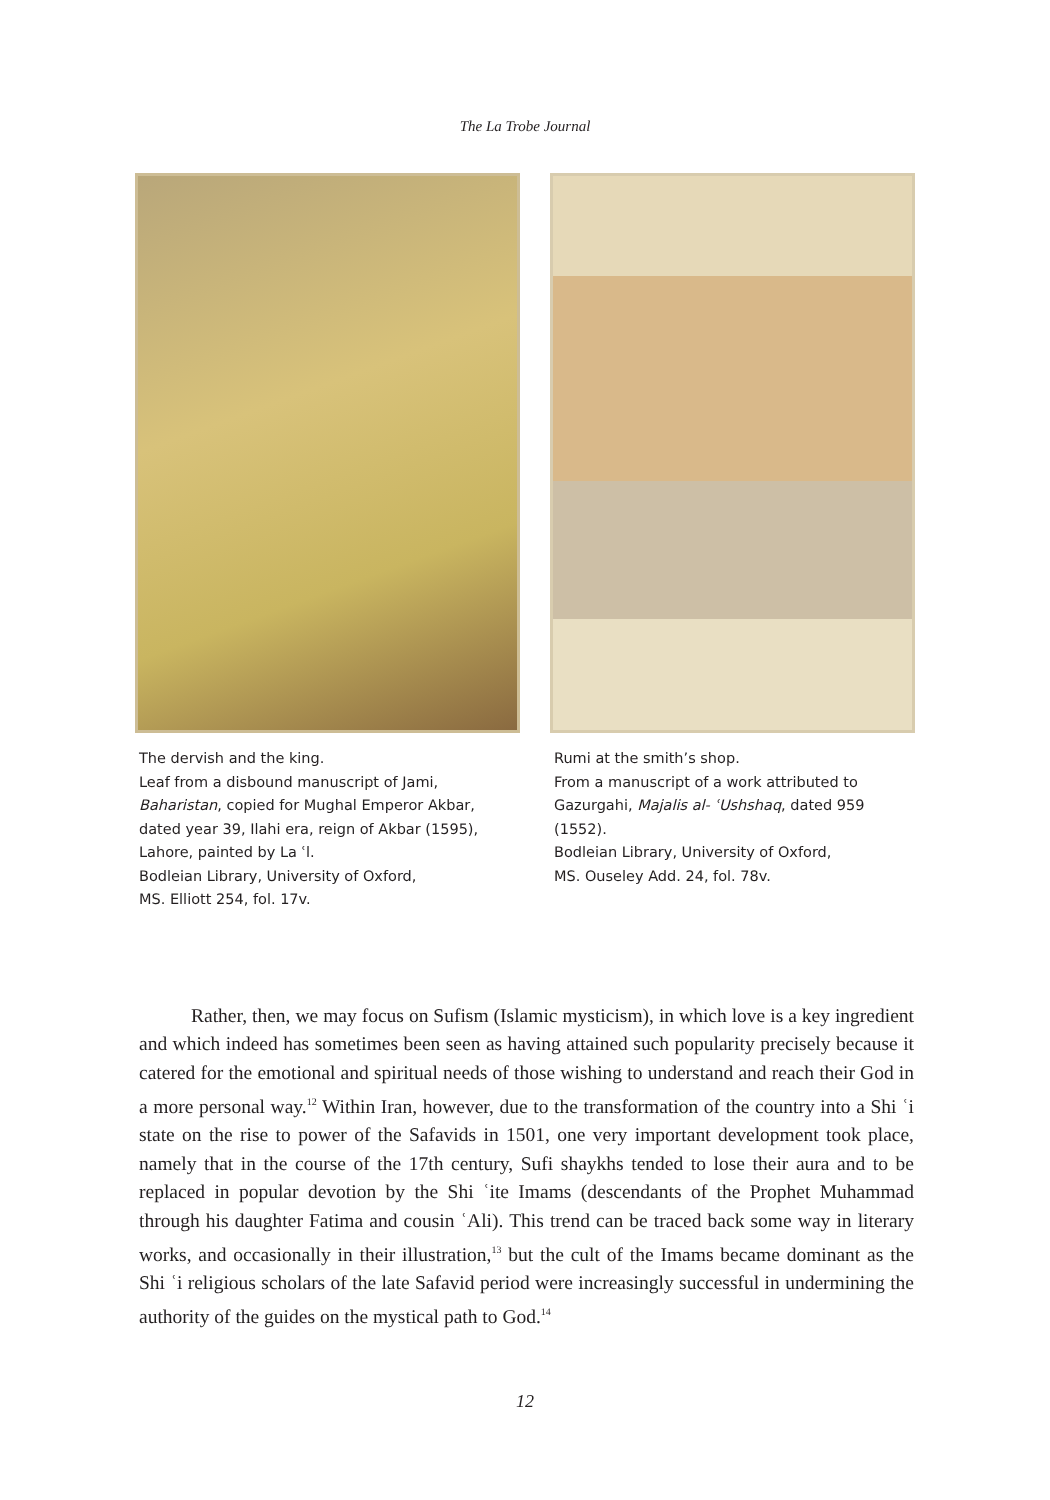The La Trobe Journal
The dervish and the king.
Leaf from a disbound manuscript of Jami, Baharistan, copied for Mughal Emperor Akbar, dated year 39, Ilahi era, reign of Akbar (1595), Lahore, painted by La ʿl.
Bodleian Library, University of Oxford,
MS. Elliott 254, fol. 17v.
Rumi at the smith’s shop.
From a manuscript of a work attributed to Gazurgahi, Majalis al- ʿUshshaq, dated 959 (1552).
Bodleian Library, University of Oxford,
MS. Ouseley Add. 24, fol. 78v.
Rather, then, we may focus on Sufism (Islamic mysticism), in which love is a key ingredient and which indeed has sometimes been seen as having attained such popularity precisely because it catered for the emotional and spiritual needs of those wishing to understand and reach their God in a more personal way.<sup>12</sup> Within Iran, however, due to the transformation of the country into a Shi ʿi state on the rise to power of the Safavids in 1501, one very important development took place, namely that in the course of the 17th century, Sufi shaykhs tended to lose their aura and to be replaced in popular devotion by the Shi ʿite Imams (descendants of the Prophet Muhammad through his daughter Fatima and cousin ʿAli). This trend can be traced back some way in literary works, and occasionally in their illustration,<sup>13</sup> but the cult of the Imams became dominant as the Shi ʿi religious scholars of the late Safavid period were increasingly successful in undermining the authority of the guides on the mystical path to God.<sup>14</sup>
12